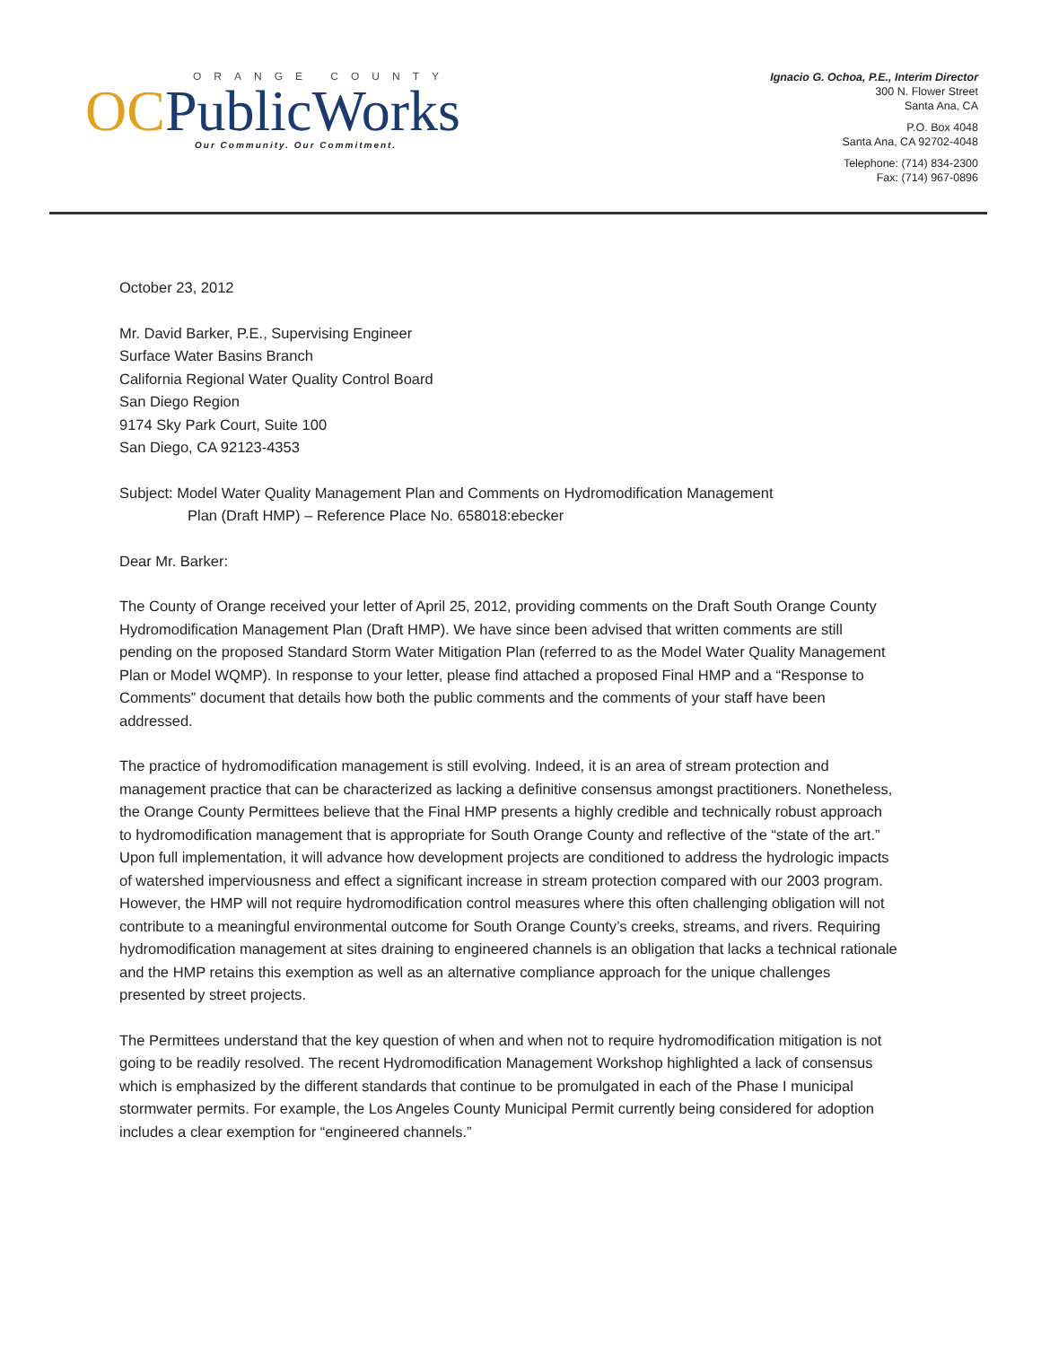ORANGE COUNTY
OCPublicWorks
Our Community. Our Commitment.
Ignacio G. Ochoa, P.E., Interim Director
300 N. Flower Street
Santa Ana, CA
P.O. Box 4048
Santa Ana, CA 92702-4048
Telephone: (714) 834-2300
Fax: (714) 967-0896
October 23, 2012
Mr. David Barker, P.E., Supervising Engineer
Surface Water Basins Branch
California Regional Water Quality Control Board
San Diego Region
9174 Sky Park Court, Suite 100
San Diego, CA 92123-4353
Subject: Model Water Quality Management Plan and Comments on Hydromodification Management
Plan (Draft HMP) – Reference Place No. 658018:ebecker
Dear Mr. Barker:
The County of Orange received your letter of April 25, 2012, providing comments on the Draft South Orange County Hydromodification Management Plan (Draft HMP). We have since been advised that written comments are still pending on the proposed Standard Storm Water Mitigation Plan (referred to as the Model Water Quality Management Plan or Model WQMP). In response to your letter, please find attached a proposed Final HMP and a “Response to Comments” document that details how both the public comments and the comments of your staff have been addressed.
The practice of hydromodification management is still evolving. Indeed, it is an area of stream protection and management practice that can be characterized as lacking a definitive consensus amongst practitioners. Nonetheless, the Orange County Permittees believe that the Final HMP presents a highly credible and technically robust approach to hydromodification management that is appropriate for South Orange County and reflective of the “state of the art.” Upon full implementation, it will advance how development projects are conditioned to address the hydrologic impacts of watershed imperviousness and effect a significant increase in stream protection compared with our 2003 program. However, the HMP will not require hydromodification control measures where this often challenging obligation will not contribute to a meaningful environmental outcome for South Orange County’s creeks, streams, and rivers. Requiring hydromodification management at sites draining to engineered channels is an obligation that lacks a technical rationale and the HMP retains this exemption as well as an alternative compliance approach for the unique challenges presented by street projects.
The Permittees understand that the key question of when and when not to require hydromodification mitigation is not going to be readily resolved. The recent Hydromodification Management Workshop highlighted a lack of consensus which is emphasized by the different standards that continue to be promulgated in each of the Phase I municipal stormwater permits. For example, the Los Angeles County Municipal Permit currently being considered for adoption includes a clear exemption for “engineered channels.”